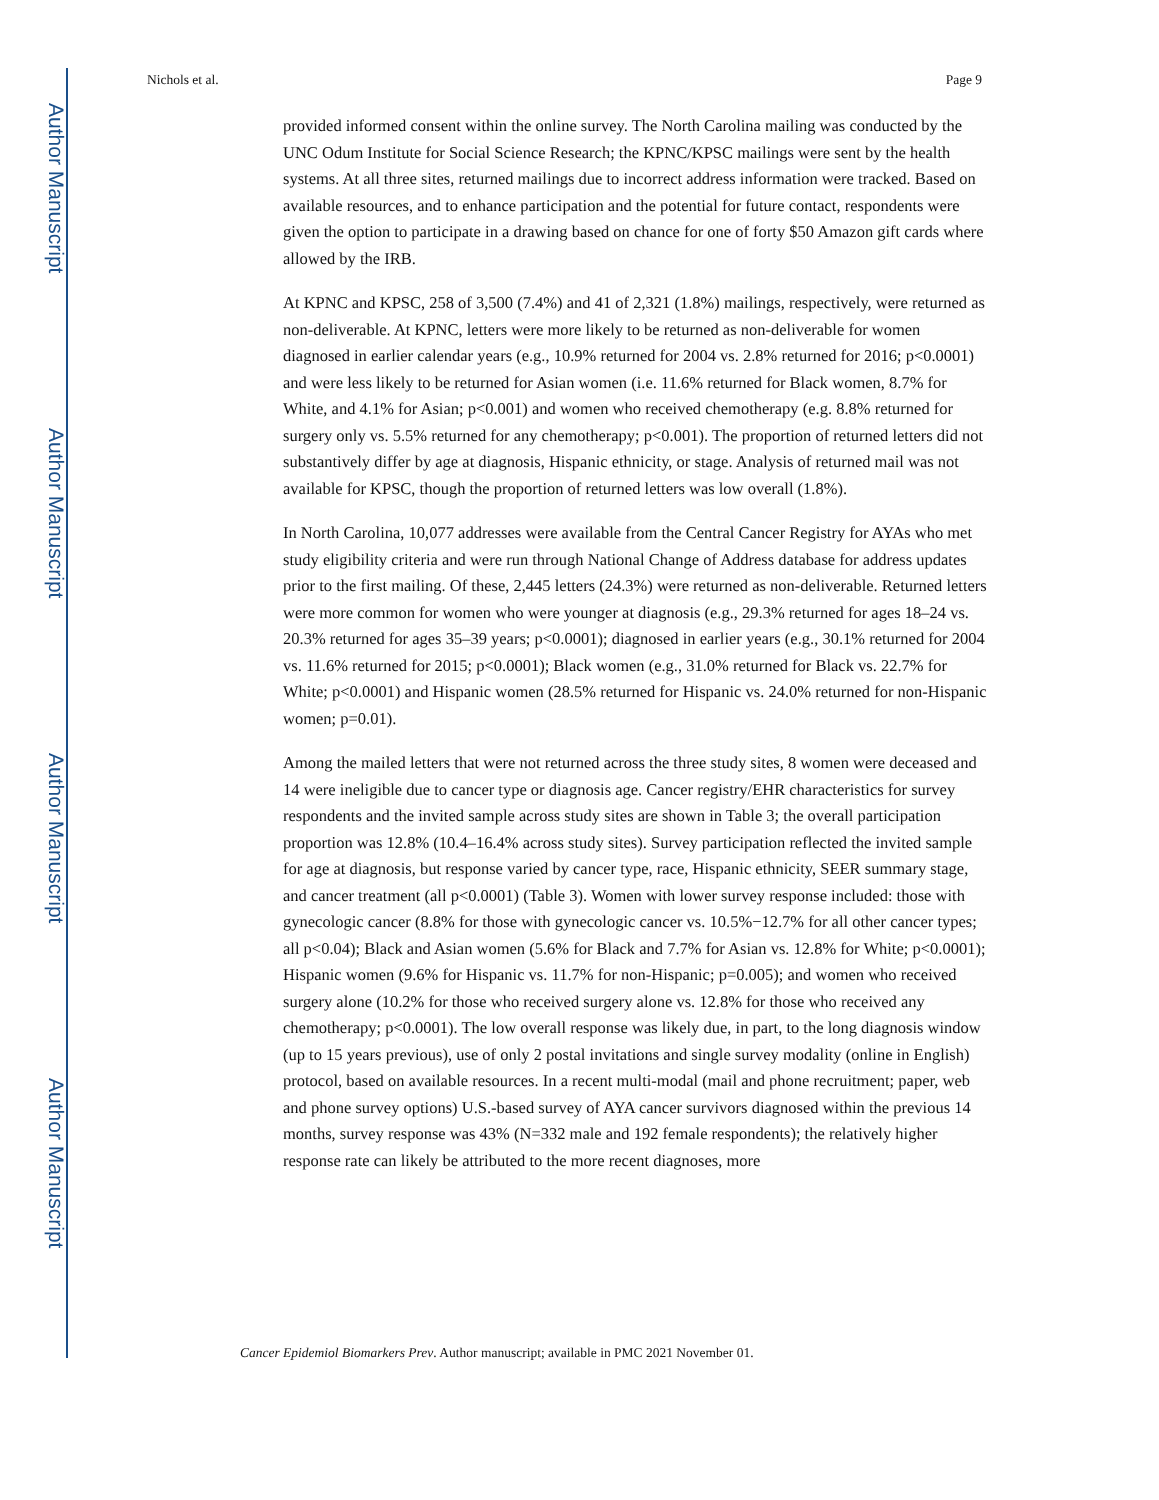Author Manuscript
Author Manuscript
Author Manuscript
Author Manuscript
Nichols et al. Page 9
provided informed consent within the online survey. The North Carolina mailing was conducted by the UNC Odum Institute for Social Science Research; the KPNC/KPSC mailings were sent by the health systems. At all three sites, returned mailings due to incorrect address information were tracked. Based on available resources, and to enhance participation and the potential for future contact, respondents were given the option to participate in a drawing based on chance for one of forty $50 Amazon gift cards where allowed by the IRB.
At KPNC and KPSC, 258 of 3,500 (7.4%) and 41 of 2,321 (1.8%) mailings, respectively, were returned as non-deliverable. At KPNC, letters were more likely to be returned as non-deliverable for women diagnosed in earlier calendar years (e.g., 10.9% returned for 2004 vs. 2.8% returned for 2016; p<0.0001) and were less likely to be returned for Asian women (i.e. 11.6% returned for Black women, 8.7% for White, and 4.1% for Asian; p<0.001) and women who received chemotherapy (e.g. 8.8% returned for surgery only vs. 5.5% returned for any chemotherapy; p<0.001). The proportion of returned letters did not substantively differ by age at diagnosis, Hispanic ethnicity, or stage. Analysis of returned mail was not available for KPSC, though the proportion of returned letters was low overall (1.8%).
In North Carolina, 10,077 addresses were available from the Central Cancer Registry for AYAs who met study eligibility criteria and were run through National Change of Address database for address updates prior to the first mailing. Of these, 2,445 letters (24.3%) were returned as non-deliverable. Returned letters were more common for women who were younger at diagnosis (e.g., 29.3% returned for ages 18–24 vs. 20.3% returned for ages 35–39 years; p<0.0001); diagnosed in earlier years (e.g., 30.1% returned for 2004 vs. 11.6% returned for 2015; p<0.0001); Black women (e.g., 31.0% returned for Black vs. 22.7% for White; p<0.0001) and Hispanic women (28.5% returned for Hispanic vs. 24.0% returned for non-Hispanic women; p=0.01).
Among the mailed letters that were not returned across the three study sites, 8 women were deceased and 14 were ineligible due to cancer type or diagnosis age. Cancer registry/EHR characteristics for survey respondents and the invited sample across study sites are shown in Table 3; the overall participation proportion was 12.8% (10.4–16.4% across study sites). Survey participation reflected the invited sample for age at diagnosis, but response varied by cancer type, race, Hispanic ethnicity, SEER summary stage, and cancer treatment (all p<0.0001) (Table 3). Women with lower survey response included: those with gynecologic cancer (8.8% for those with gynecologic cancer vs. 10.5%−12.7% for all other cancer types; all p<0.04); Black and Asian women (5.6% for Black and 7.7% for Asian vs. 12.8% for White; p<0.0001); Hispanic women (9.6% for Hispanic vs. 11.7% for non-Hispanic; p=0.005); and women who received surgery alone (10.2% for those who received surgery alone vs. 12.8% for those who received any chemotherapy; p<0.0001). The low overall response was likely due, in part, to the long diagnosis window (up to 15 years previous), use of only 2 postal invitations and single survey modality (online in English) protocol, based on available resources. In a recent multi-modal (mail and phone recruitment; paper, web and phone survey options) U.S.-based survey of AYA cancer survivors diagnosed within the previous 14 months, survey response was 43% (N=332 male and 192 female respondents); the relatively higher response rate can likely be attributed to the more recent diagnoses, more
Cancer Epidemiol Biomarkers Prev. Author manuscript; available in PMC 2021 November 01.